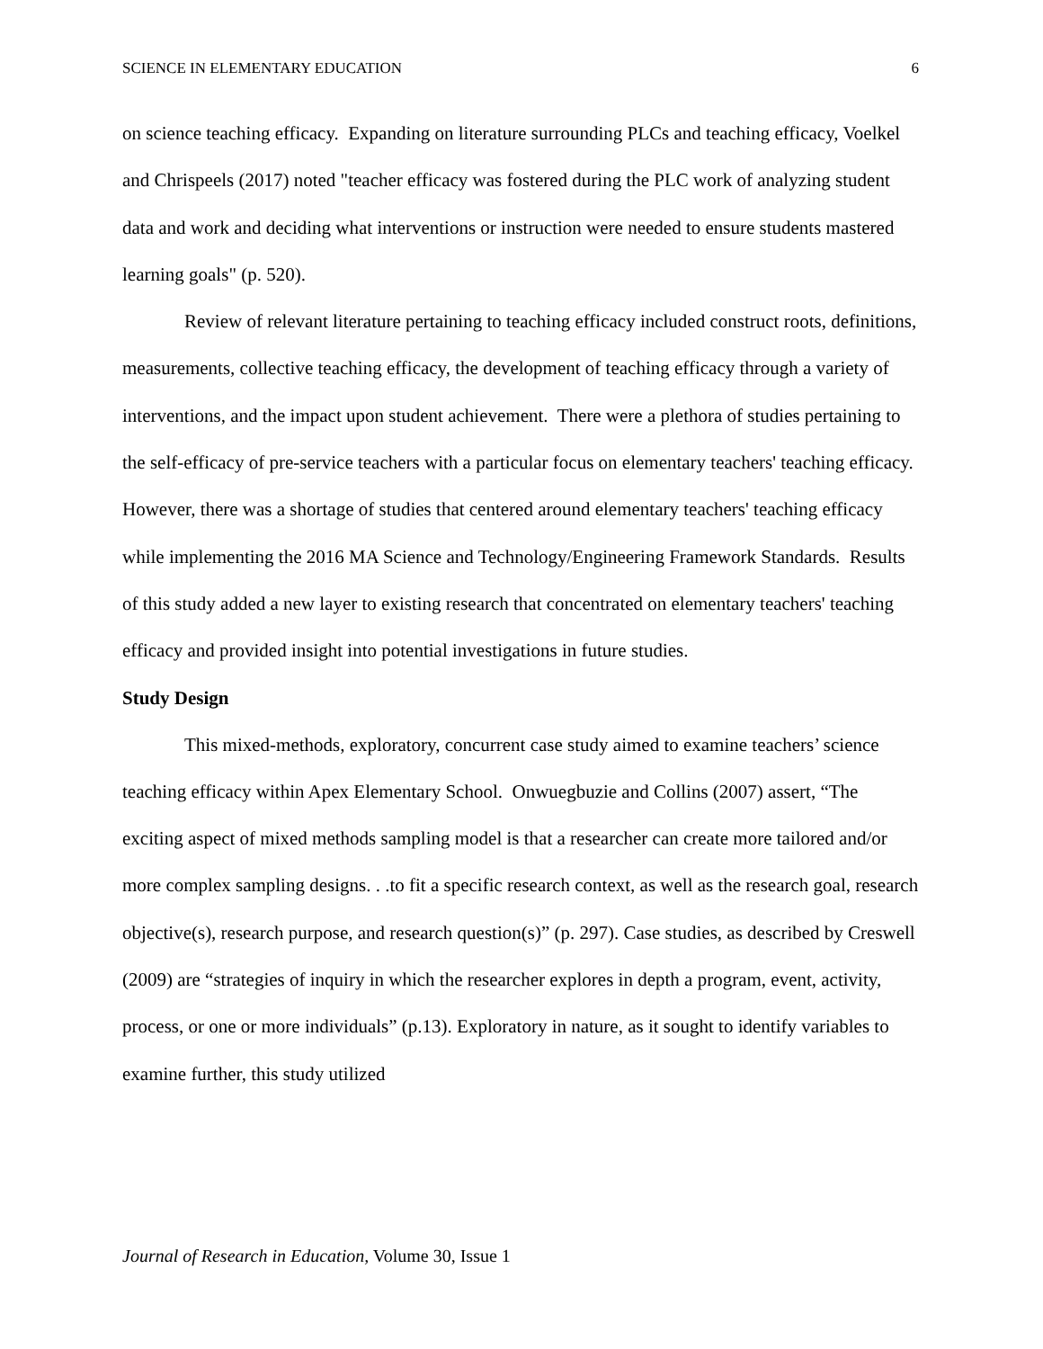SCIENCE IN ELEMENTARY EDUCATION 6
on science teaching efficacy. Expanding on literature surrounding PLCs and teaching efficacy, Voelkel and Chrispeels (2017) noted "teacher efficacy was fostered during the PLC work of analyzing student data and work and deciding what interventions or instruction were needed to ensure students mastered learning goals" (p. 520).
Review of relevant literature pertaining to teaching efficacy included construct roots, definitions, measurements, collective teaching efficacy, the development of teaching efficacy through a variety of interventions, and the impact upon student achievement. There were a plethora of studies pertaining to the self-efficacy of pre-service teachers with a particular focus on elementary teachers' teaching efficacy. However, there was a shortage of studies that centered around elementary teachers' teaching efficacy while implementing the 2016 MA Science and Technology/Engineering Framework Standards. Results of this study added a new layer to existing research that concentrated on elementary teachers' teaching efficacy and provided insight into potential investigations in future studies.
Study Design
This mixed-methods, exploratory, concurrent case study aimed to examine teachers’ science teaching efficacy within Apex Elementary School. Onwuegbuzie and Collins (2007) assert, “The exciting aspect of mixed methods sampling model is that a researcher can create more tailored and/or more complex sampling designs. . .to fit a specific research context, as well as the research goal, research objective(s), research purpose, and research question(s)” (p. 297). Case studies, as described by Creswell (2009) are “strategies of inquiry in which the researcher explores in depth a program, event, activity, process, or one or more individuals” (p.13). Exploratory in nature, as it sought to identify variables to examine further, this study utilized
Journal of Research in Education, Volume 30, Issue 1